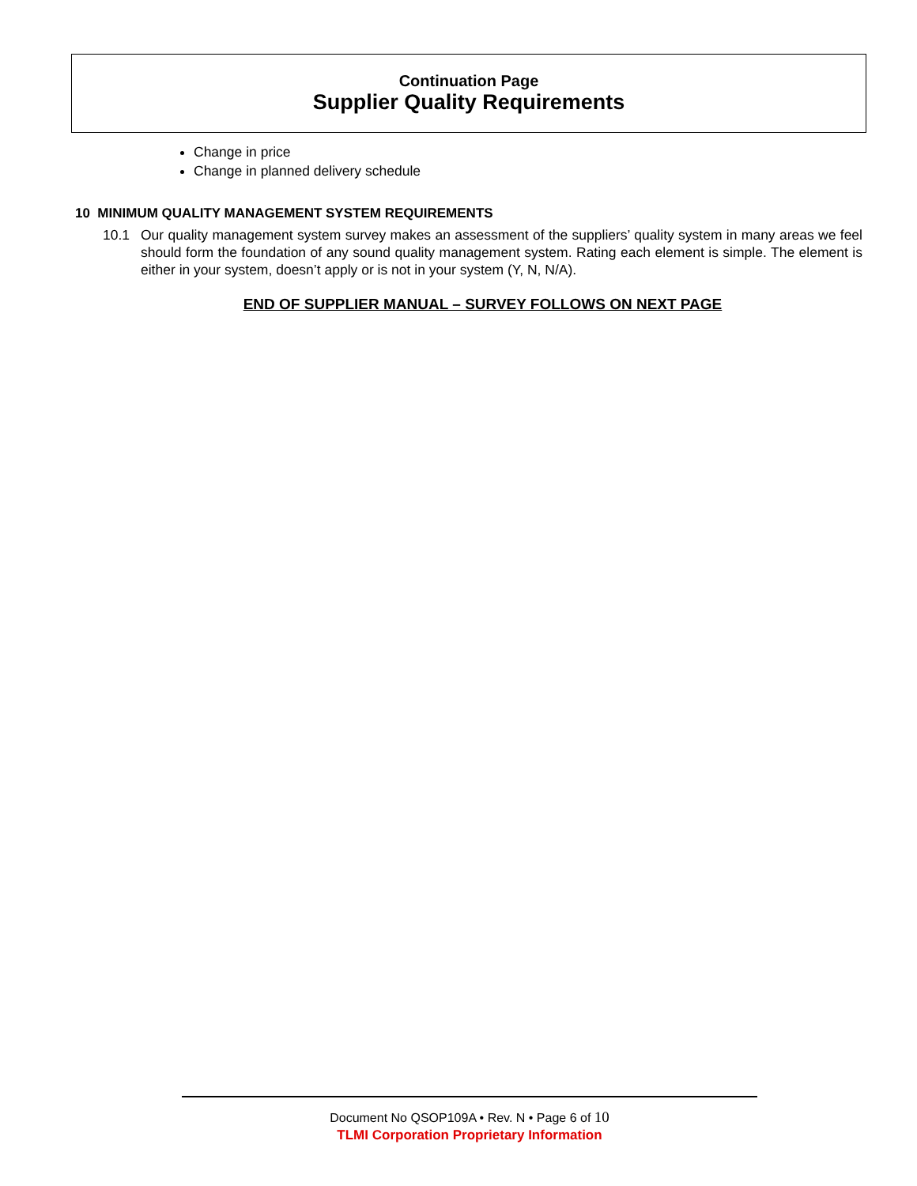Continuation Page
Supplier Quality Requirements
Change in price
Change in planned delivery schedule
10 MINIMUM QUALITY MANAGEMENT SYSTEM REQUIREMENTS
10.1 Our quality management system survey makes an assessment of the suppliers’ quality system in many areas we feel should form the foundation of any sound quality management system. Rating each element is simple. The element is either in your system, doesn’t apply or is not in your system (Y, N, N/A).
END OF SUPPLIER MANUAL – SURVEY FOLLOWS ON NEXT PAGE
Document No QSOP109A • Rev. N • Page 6 of 10
TLMI Corporation Proprietary Information